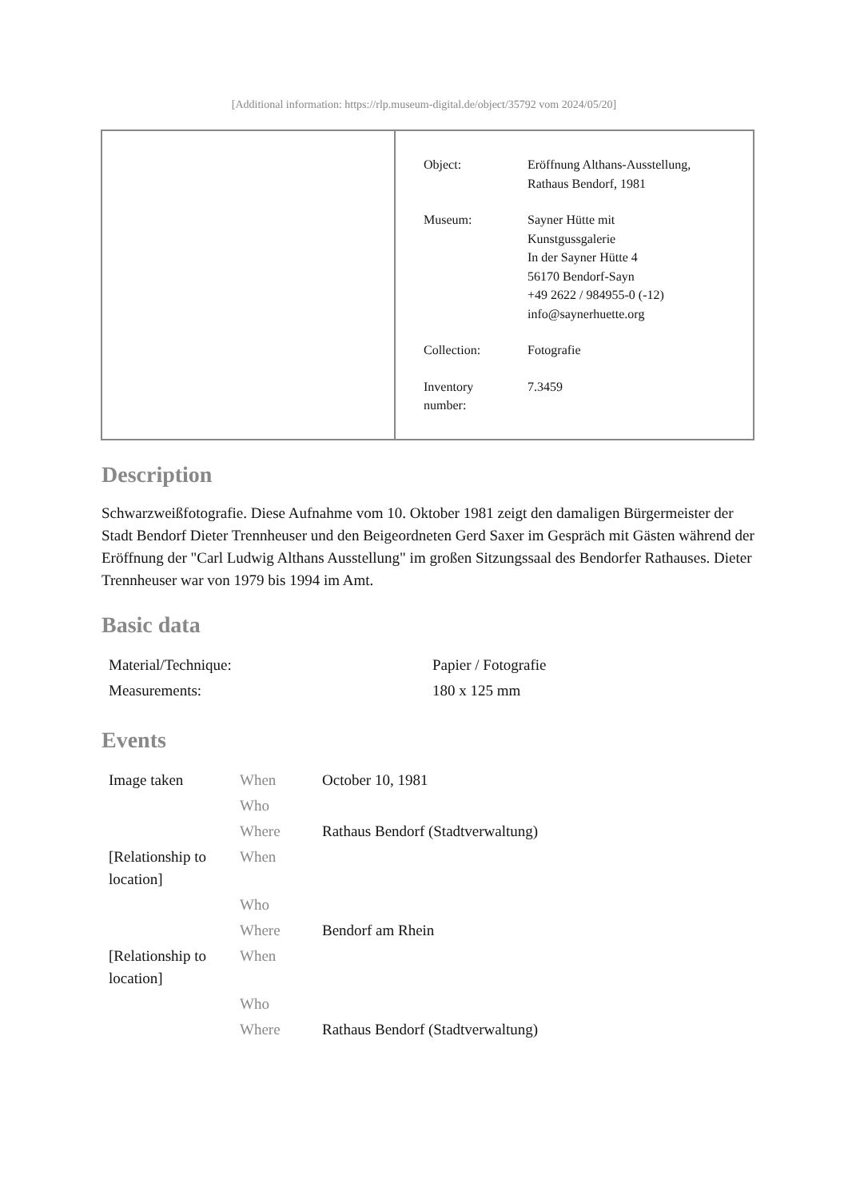[Additional information: https://rlp.museum-digital.de/object/35792 vom 2024/05/20]
| Object: | Eröffnung Althans-Ausstellung, Rathaus Bendorf, 1981 |
| Museum: | Sayner Hütte mit Kunstgussgalerie In der Sayner Hütte 4 56170 Bendorf-Sayn +49 2622 / 984955-0 (-12) info@saynerhuette.org |
| Collection: | Fotografie |
| Inventory number: | 7.3459 |
Description
Schwarzweißfotografie. Diese Aufnahme vom 10. Oktober 1981 zeigt den damaligen Bürgermeister der Stadt Bendorf Dieter Trennheuser und den Beigeordneten Gerd Saxer im Gespräch mit Gästen während der Eröffnung der "Carl Ludwig Althans Ausstellung" im großen Sitzungssaal des Bendorfer Rathauses. Dieter Trennheuser war von 1979 bis 1994 im Amt.
Basic data
| Material/Technique: | Papier / Fotografie |
| Measurements: | 180 x 125 mm |
Events
| Image taken | When | October 10, 1981 |
| | Who | |
| | Where | Rathaus Bendorf (Stadtverwaltung) |
| [Relationship to location] | When | |
| | Who | |
| | Where | Bendorf am Rhein |
| [Relationship to location] | When | |
| | Who | |
| | Where | Rathaus Bendorf (Stadtverwaltung) |